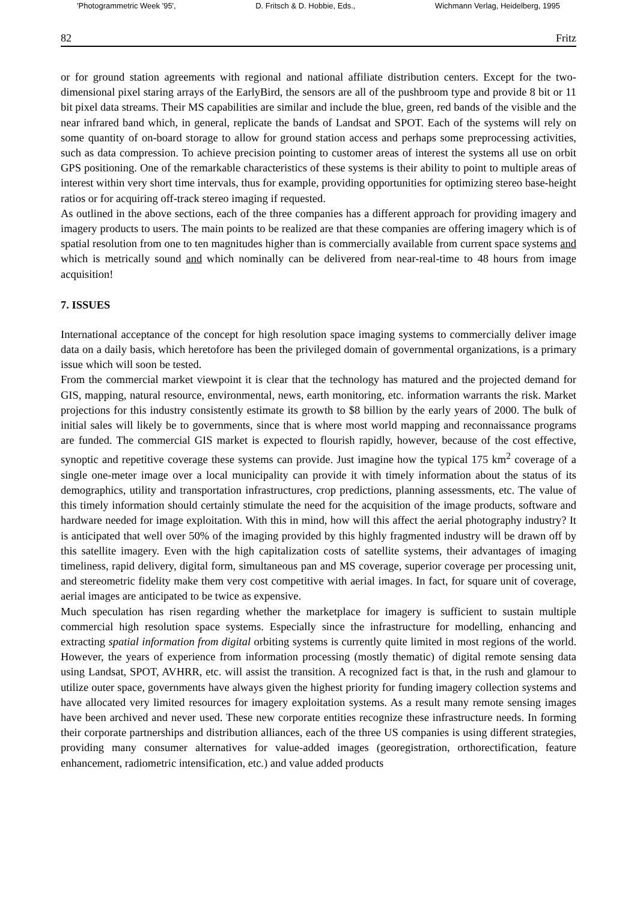'Photogrammetric Week '95', D. Fritsch & D. Hobbie, Eds., Wichmann Verlag, Heidelberg, 1995
82 Fritz
or for ground station agreements with regional and national affiliate distribution centers. Except for the two-dimensional pixel staring arrays of the EarlyBird, the sensors are all of the pushbroom type and provide 8 bit or 11 bit pixel data streams. Their MS capabilities are similar and include the blue, green, red bands of the visible and the near infrared band which, in general, replicate the bands of Landsat and SPOT. Each of the systems will rely on some quantity of on-board storage to allow for ground station access and perhaps some preprocessing activities, such as data compression. To achieve precision pointing to customer areas of interest the systems all use on orbit GPS positioning. One of the remarkable characteristics of these systems is their ability to point to multiple areas of interest within very short time intervals, thus for example, providing opportunities for optimizing stereo base-height ratios or for acquiring off-track stereo imaging if requested.
As outlined in the above sections, each of the three companies has a different approach for providing imagery and imagery products to users. The main points to be realized are that these companies are offering imagery which is of spatial resolution from one to ten magnitudes higher than is commercially available from current space systems and which is metrically sound and which nominally can be delivered from near-real-time to 48 hours from image acquisition!
7. ISSUES
International acceptance of the concept for high resolution space imaging systems to commercially deliver image data on a daily basis, which heretofore has been the privileged domain of governmental organizations, is a primary issue which will soon be tested.
From the commercial market viewpoint it is clear that the technology has matured and the projected demand for GIS, mapping, natural resource, environmental, news, earth monitoring, etc. information warrants the risk. Market projections for this industry consistently estimate its growth to $8 billion by the early years of 2000. The bulk of initial sales will likely be to governments, since that is where most world mapping and reconnaissance programs are funded. The commercial GIS market is expected to flourish rapidly, however, because of the cost effective, synoptic and repetitive coverage these systems can provide. Just imagine how the typical 175 km<sup>2</sup> coverage of a single one-meter image over a local municipality can provide it with timely information about the status of its demographics, utility and transportation infrastructures, crop predictions, planning assessments, etc. The value of this timely information should certainly stimulate the need for the acquisition of the image products, software and hardware needed for image exploitation. With this in mind, how will this affect the aerial photography industry? It is anticipated that well over 50% of the imaging provided by this highly fragmented industry will be drawn off by this satellite imagery. Even with the high capitalization costs of satellite systems, their advantages of imaging timeliness, rapid delivery, digital form, simultaneous pan and MS coverage, superior coverage per processing unit, and stereometric fidelity make them very cost competitive with aerial images. In fact, for square unit of coverage, aerial images are anticipated to be twice as expensive.
Much speculation has risen regarding whether the marketplace for imagery is sufficient to sustain multiple commercial high resolution space systems. Especially since the infrastructure for modelling, enhancing and extracting spatial information from digital orbiting systems is currently quite limited in most regions of the world. However, the years of experience from information processing (mostly thematic) of digital remote sensing data using Landsat, SPOT, AVHRR, etc. will assist the transition. A recognized fact is that, in the rush and glamour to utilize outer space, governments have always given the highest priority for funding imagery collection systems and have allocated very limited resources for imagery exploitation systems. As a result many remote sensing images have been archived and never used. These new corporate entities recognize these infrastructure needs. In forming their corporate partnerships and distribution alliances, each of the three US companies is using different strategies, providing many consumer alternatives for value-added images (georegistration, orthorectification, feature enhancement, radiometric intensification, etc.) and value added products